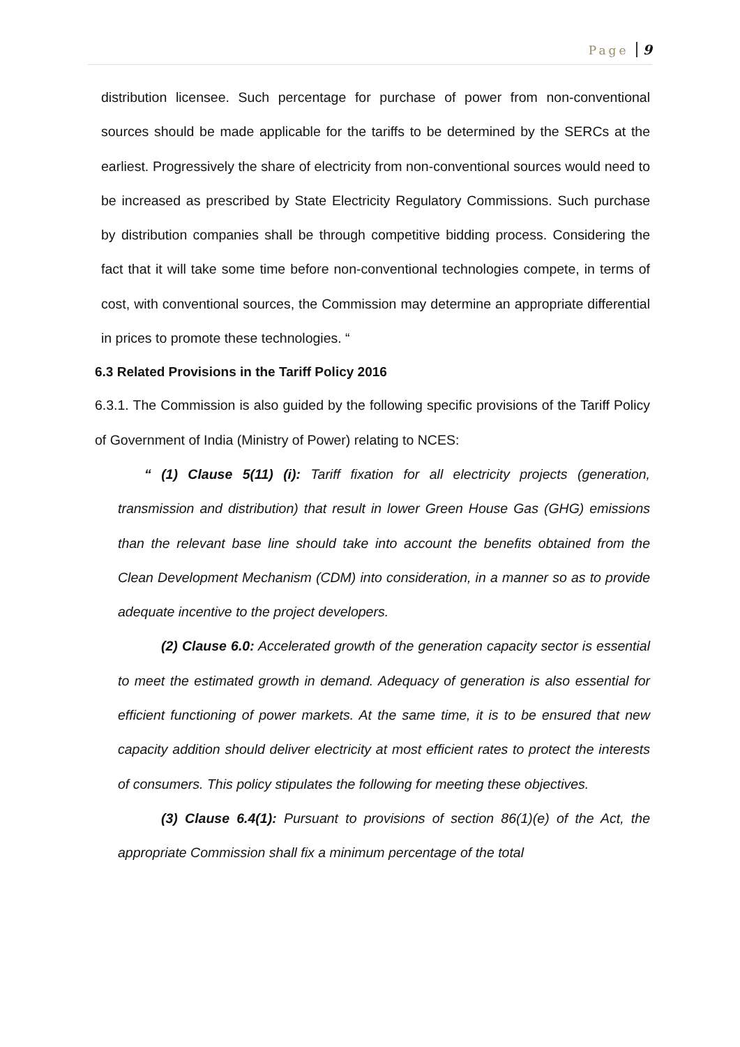Page 9
distribution licensee. Such percentage for purchase of power from non-conventional sources should be made applicable for the tariffs to be determined by the SERCs at the earliest. Progressively the share of electricity from non-conventional sources would need to be increased as prescribed by State Electricity Regulatory Commissions. Such purchase by distribution companies shall be through competitive bidding process. Considering the fact that it will take some time before non-conventional technologies compete, in terms of cost, with conventional sources, the Commission may determine an appropriate differential in prices to promote these technologies. “
6.3 Related Provisions in the Tariff Policy 2016
6.3.1. The Commission is also guided by the following specific provisions of the Tariff Policy of Government of India (Ministry of Power) relating to NCES:
“ (1) Clause 5(11) (i): Tariff fixation for all electricity projects (generation, transmission and distribution) that result in lower Green House Gas (GHG) emissions than the relevant base line should take into account the benefits obtained from the Clean Development Mechanism (CDM) into consideration, in a manner so as to provide adequate incentive to the project developers.
(2) Clause 6.0: Accelerated growth of the generation capacity sector is essential to meet the estimated growth in demand. Adequacy of generation is also essential for efficient functioning of power markets. At the same time, it is to be ensured that new capacity addition should deliver electricity at most efficient rates to protect the interests of consumers. This policy stipulates the following for meeting these objectives.
(3) Clause 6.4(1): Pursuant to provisions of section 86(1)(e) of the Act, the appropriate Commission shall fix a minimum percentage of the total